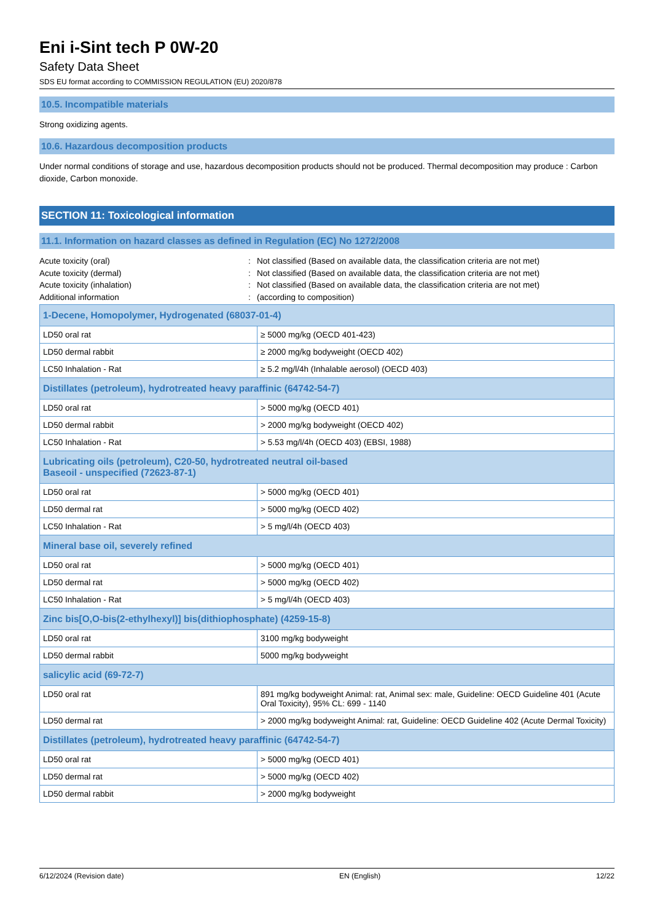Eni i-Sint tech P 0W-20
Safety Data Sheet
SDS EU format according to COMMISSION REGULATION (EU) 2020/878
10.5. Incompatible materials
Strong oxidizing agents.
10.6. Hazardous decomposition products
Under normal conditions of storage and use, hazardous decomposition products should not be produced. Thermal decomposition may produce : Carbon dioxide, Carbon monoxide.
SECTION 11: Toxicological information
11.1. Information on hazard classes as defined in Regulation (EC) No 1272/2008
Acute toxicity (oral)
:
Not classified (Based on available data, the classification criteria are not met)
Acute toxicity (dermal)
:
Not classified (Based on available data, the classification criteria are not met)
Acute toxicity (inhalation)
:
Not classified (Based on available data, the classification criteria are not met)
Additional information
:
(according to composition)
| 1-Decene, Homopolymer, Hydrogenated (68037-01-4) | |
| --- | --- |
| LD50 oral rat | ≥ 5000 mg/kg (OECD 401-423) |
| LD50 dermal rabbit | ≥ 2000 mg/kg bodyweight (OECD 402) |
| LC50 Inhalation - Rat | ≥ 5.2 mg/l/4h (Inhalable aerosol) (OECD 403) |
| Distillates (petroleum), hydrotreated heavy paraffinic (64742-54-7) | |
| LD50 oral rat | > 5000 mg/kg (OECD 401) |
| LD50 dermal rabbit | > 2000 mg/kg bodyweight (OECD 402) |
| LC50 Inhalation - Rat | > 5.53 mg/l/4h (OECD 403) (EBSI, 1988) |
| Lubricating oils (petroleum), C20-50, hydrotreated neutral oil-based Baseoil - unspecified (72623-87-1) | |
| LD50 oral rat | > 5000 mg/kg (OECD 401) |
| LD50 dermal rat | > 5000 mg/kg (OECD 402) |
| LC50 Inhalation - Rat | > 5 mg/l/4h (OECD 403) |
| Mineral base oil, severely refined | |
| LD50 oral rat | > 5000 mg/kg (OECD 401) |
| LD50 dermal rat | > 5000 mg/kg (OECD 402) |
| LC50 Inhalation - Rat | > 5 mg/l/4h (OECD 403) |
| Zinc bis[O,O-bis(2-ethylhexyl)] bis(dithiophosphate) (4259-15-8) | |
| LD50 oral rat | 3100 mg/kg bodyweight |
| LD50 dermal rabbit | 5000 mg/kg bodyweight |
| salicylic acid (69-72-7) | |
| LD50 oral rat | 891 mg/kg bodyweight Animal: rat, Animal sex: male, Guideline: OECD Guideline 401 (Acute Oral Toxicity), 95% CL: 699 - 1140 |
| LD50 dermal rat | > 2000 mg/kg bodyweight Animal: rat, Guideline: OECD Guideline 402 (Acute Dermal Toxicity) |
| Distillates (petroleum), hydrotreated heavy paraffinic (64742-54-7) | |
| LD50 oral rat | > 5000 mg/kg (OECD 401) |
| LD50 dermal rat | > 5000 mg/kg (OECD 402) |
| LD50 dermal rabbit | > 2000 mg/kg bodyweight |
6/12/2024 (Revision date) EN (English) 12/22